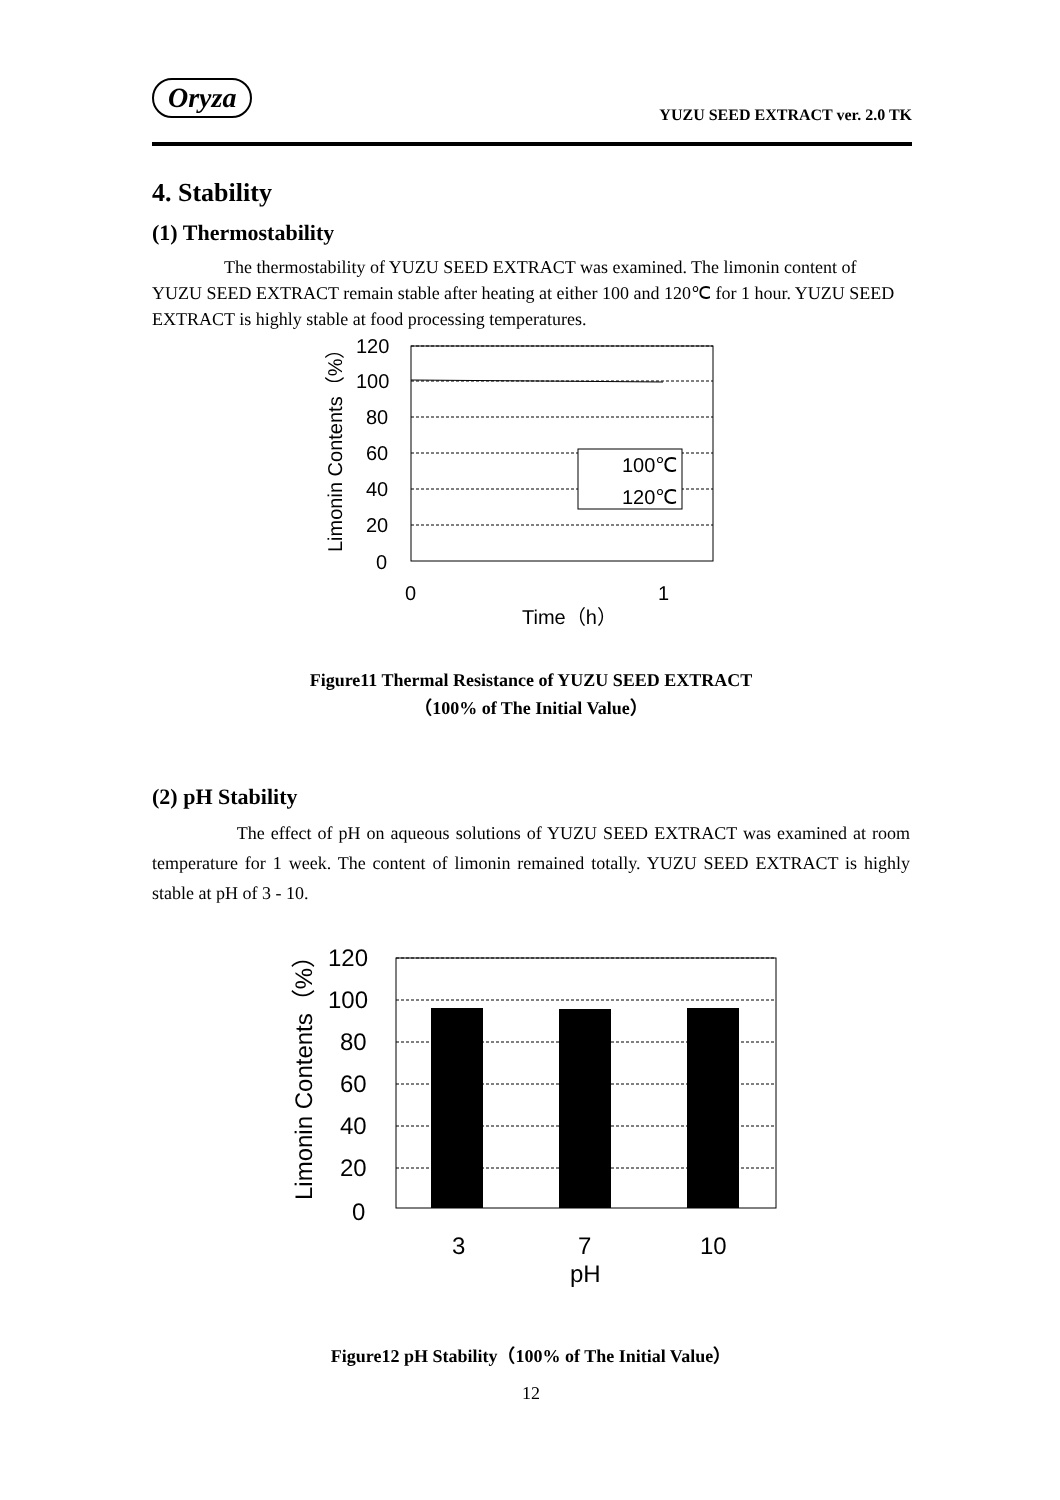Oryza
YUZU SEED EXTRACT ver. 2.0 TK
4. Stability
(1) Thermostability
The thermostability of YUZU SEED EXTRACT was examined. The limonin content of YUZU SEED EXTRACT remain stable after heating at either 100 and 120℃ for 1 hour. YUZU SEED EXTRACT is highly stable at food processing temperatures.
120
100
80
60
40
20
0
0
1
Time（h）
100℃
120℃
Limonin Contents（%）
Figure11 Thermal Resistance of YUZU SEED EXTRACT
（100% of The Initial Value）
(2) pH Stability
The effect of pH on aqueous solutions of YUZU SEED EXTRACT was examined at room temperature for 1 week. The content of limonin remained totally. YUZU SEED EXTRACT is highly stable at pH of 3 - 10.
120
100
80
60
40
20
0
3
7
10
pH
Limonin Contents（%）
Figure12 pH Stability（100% of The Initial Value）
12